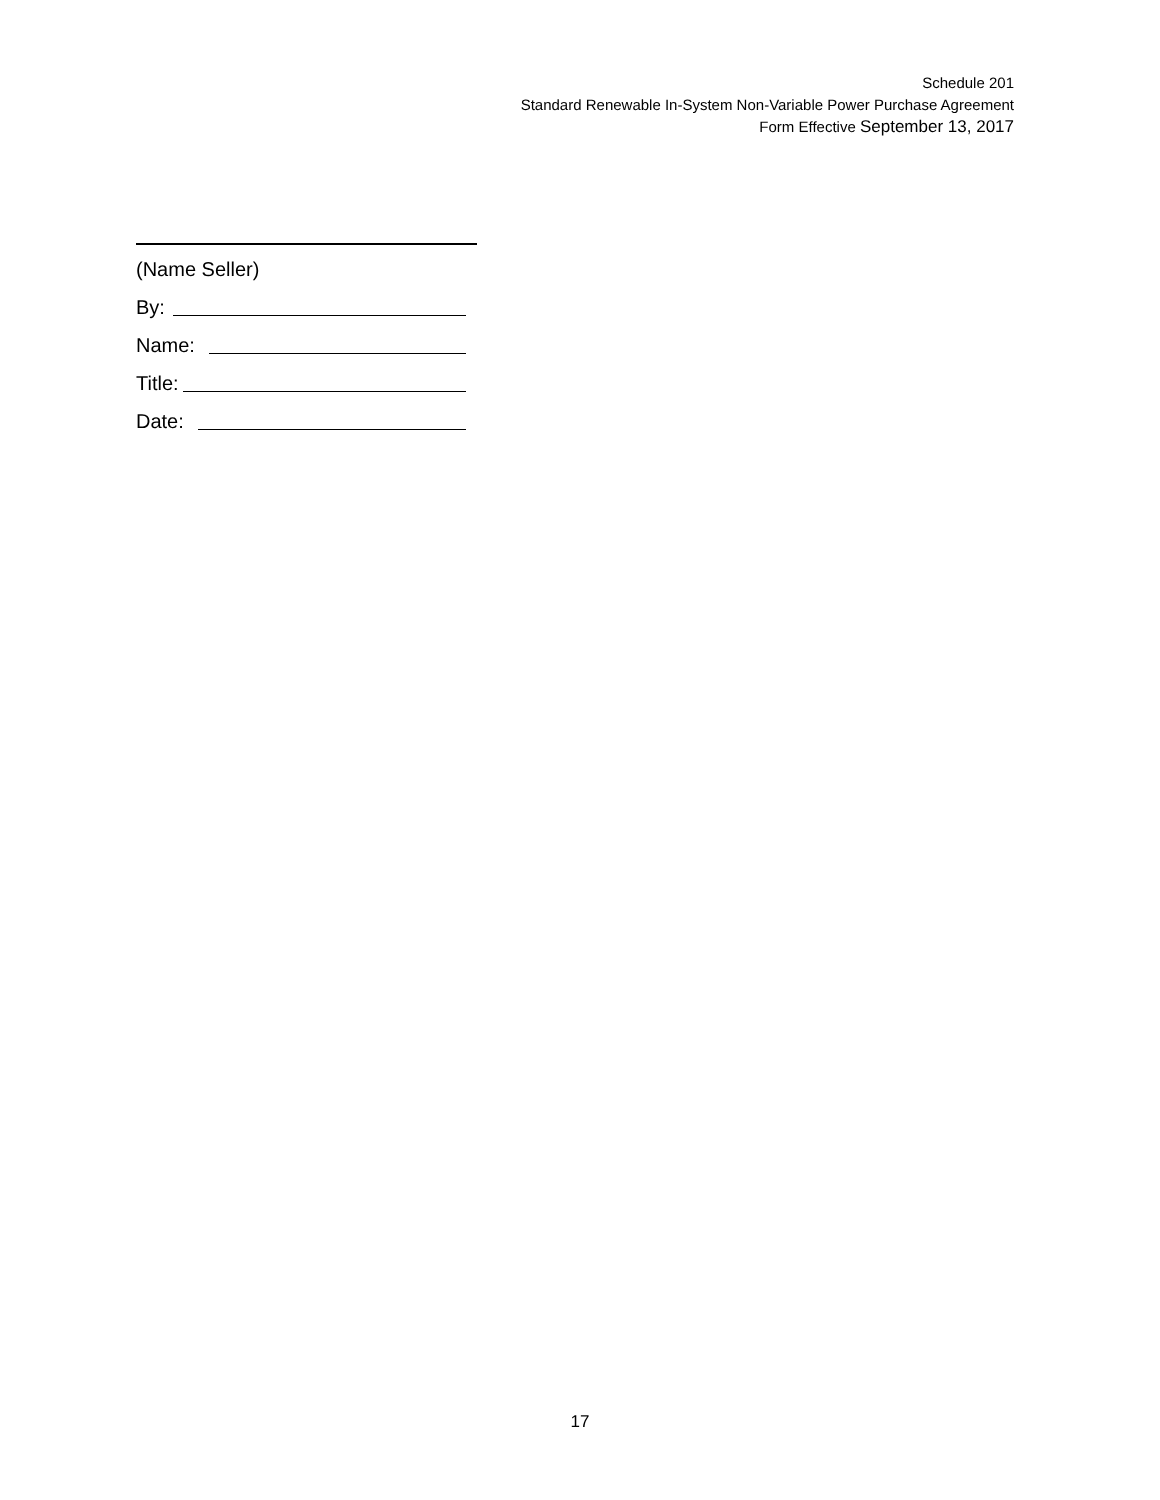Schedule 201
Standard Renewable In-System Non-Variable Power Purchase Agreement
Form Effective September 13, 2017
(Name Seller)
By:
Name:
Title:
Date:
17